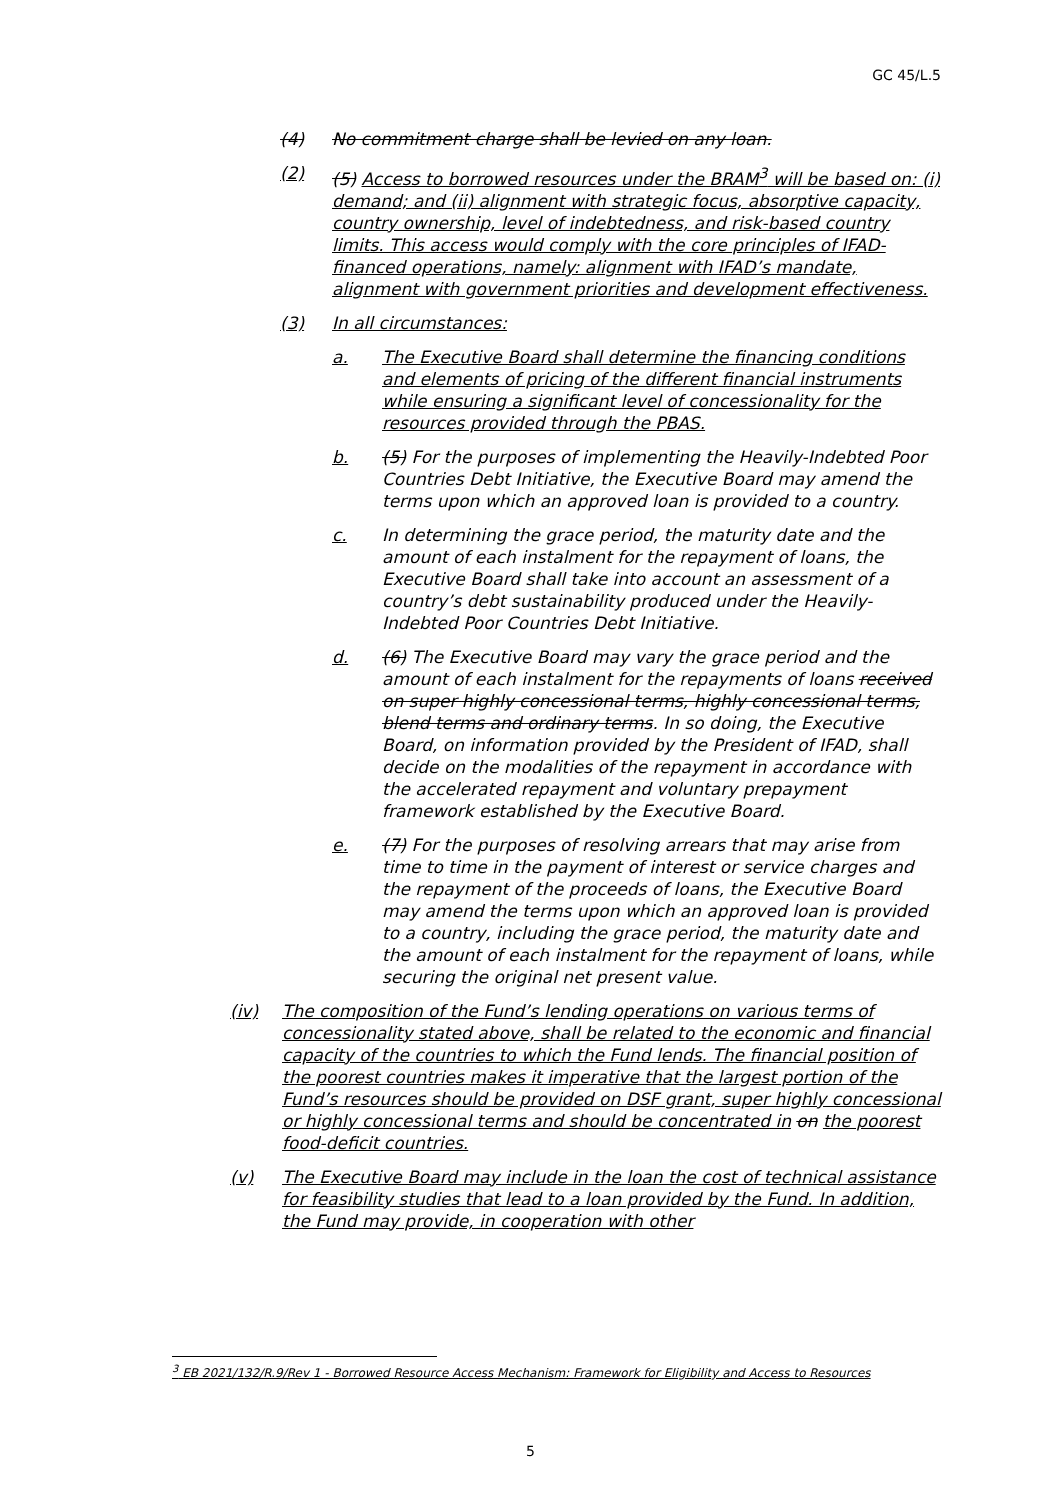GC 45/L.5
(4) No commitment charge shall be levied on any loan.
(2) (5) Access to borrowed resources under the BRAM<sup>3</sup> will be based on: (i) demand; and (ii) alignment with strategic focus, absorptive capacity, country ownership, level of indebtedness, and risk-based country limits. This access would comply with the core principles of IFAD-financed operations, namely: alignment with IFAD’s mandate, alignment with government priorities and development effectiveness.
(3) In all circumstances:
a. The Executive Board shall determine the financing conditions and elements of pricing of the different financial instruments while ensuring a significant level of concessionality for the resources provided through the PBAS.
b. (5) For the purposes of implementing the Heavily-Indebted Poor Countries Debt Initiative, the Executive Board may amend the terms upon which an approved loan is provided to a country.
c. In determining the grace period, the maturity date and the amount of each instalment for the repayment of loans, the Executive Board shall take into account an assessment of a country’s debt sustainability produced under the Heavily-Indebted Poor Countries Debt Initiative.
d. (6) The Executive Board may vary the grace period and the amount of each instalment for the repayments of loans received on super highly concessional terms, highly concessional terms, blend terms and ordinary terms. In so doing, the Executive Board, on information provided by the President of IFAD, shall decide on the modalities of the repayment in accordance with the accelerated repayment and voluntary prepayment framework established by the Executive Board.
e. (7) For the purposes of resolving arrears that may arise from time to time in the payment of interest or service charges and the repayment of the proceeds of loans, the Executive Board may amend the terms upon which an approved loan is provided to a country, including the grace period, the maturity date and the amount of each instalment for the repayment of loans, while securing the original net present value.
(iv) The composition of the Fund’s lending operations on various terms of concessionality stated above, shall be related to the economic and financial capacity of the countries to which the Fund lends. The financial position of the poorest countries makes it imperative that the largest portion of the Fund’s resources should be provided on DSF grant, super highly concessional or highly concessional terms and should be concentrated in on the poorest food-deficit countries.
(v) The Executive Board may include in the loan the cost of technical assistance for feasibility studies that lead to a loan provided by the Fund. In addition, the Fund may provide, in cooperation with other
<sup>3</sup> EB 2021/132/R.9/Rev 1 - Borrowed Resource Access Mechanism: Framework for Eligibility and Access to Resources
5